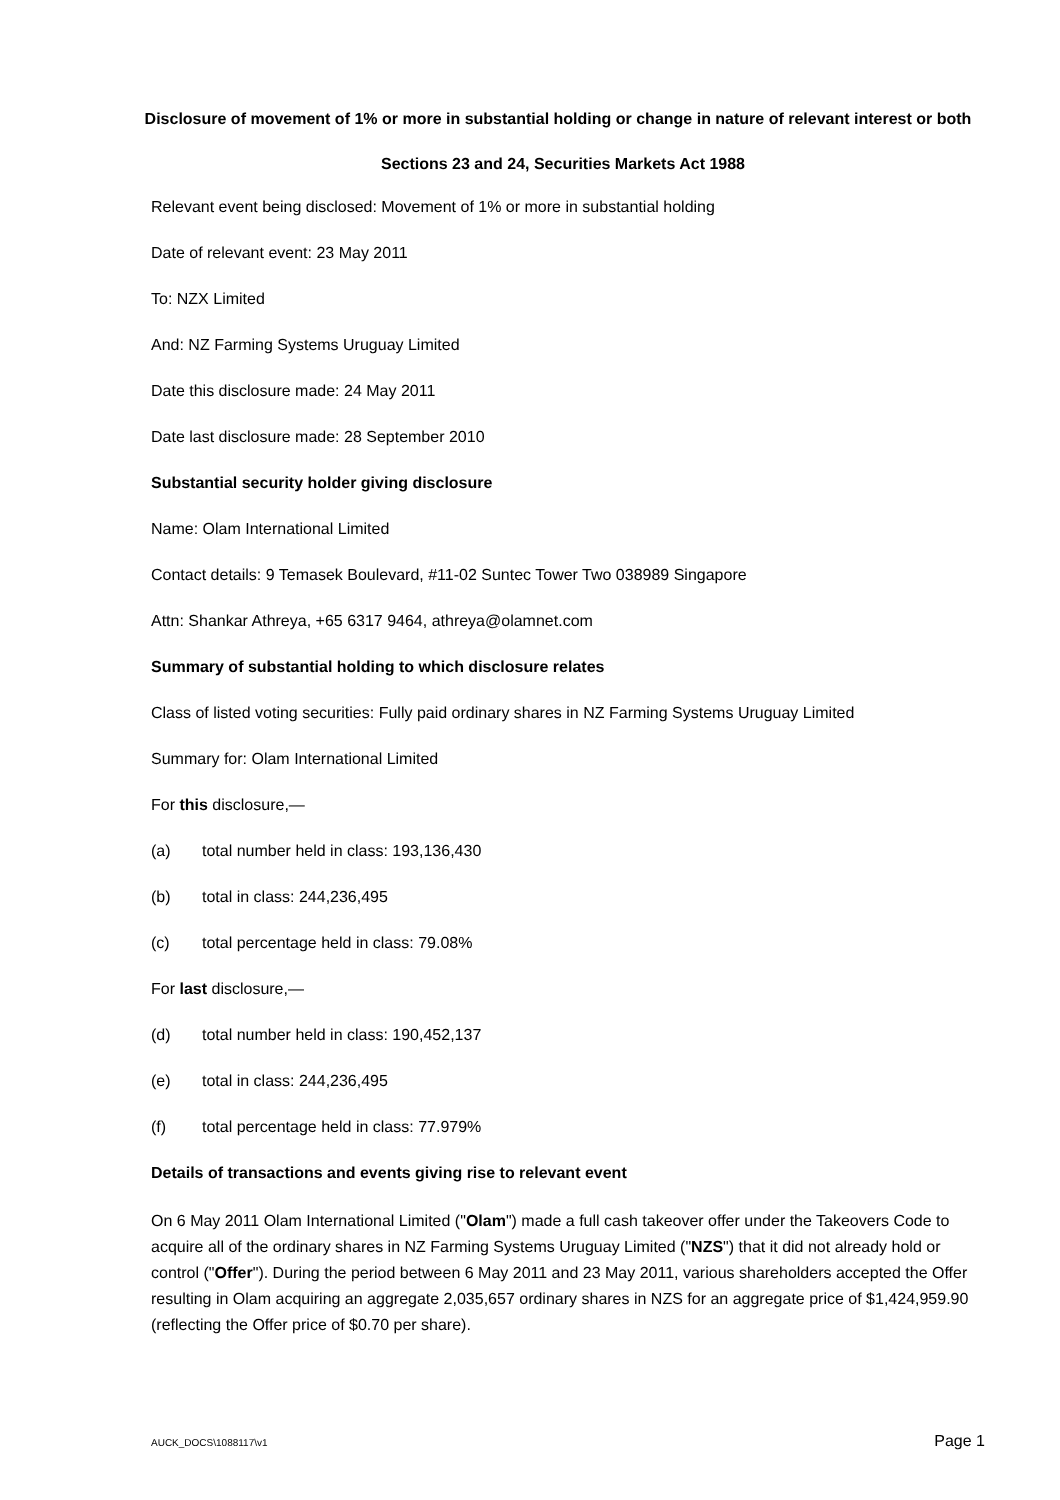Disclosure of movement of 1% or more in substantial holding or change in nature of relevant interest or both
Sections 23 and 24, Securities Markets Act 1988
Relevant event being disclosed: Movement of 1% or more in substantial holding
Date of relevant event: 23 May 2011
To: NZX Limited
And: NZ Farming Systems Uruguay Limited
Date this disclosure made: 24 May 2011
Date last disclosure made: 28 September 2010
Substantial security holder giving disclosure
Name: Olam International Limited
Contact details: 9 Temasek Boulevard, #11-02 Suntec Tower Two 038989 Singapore
Attn: Shankar Athreya, +65 6317 9464, athreya@olamnet.com
Summary of substantial holding to which disclosure relates
Class of listed voting securities: Fully paid ordinary shares in NZ Farming Systems Uruguay Limited
Summary for: Olam International Limited
For this disclosure,—
(a) total number held in class: 193,136,430
(b) total in class: 244,236,495
(c) total percentage held in class: 79.08%
For last disclosure,—
(d) total number held in class: 190,452,137
(e) total in class: 244,236,495
(f) total percentage held in class: 77.979%
Details of transactions and events giving rise to relevant event
On 6 May 2011 Olam International Limited ("Olam") made a full cash takeover offer under the Takeovers Code to acquire all of the ordinary shares in NZ Farming Systems Uruguay Limited ("NZS") that it did not already hold or control ("Offer"). During the period between 6 May 2011 and 23 May 2011, various shareholders accepted the Offer resulting in Olam acquiring an aggregate 2,035,657 ordinary shares in NZS for an aggregate price of $1,424,959.90 (reflecting the Offer price of $0.70 per share).
AUCK_DOCS\1088117\v1 Page 1